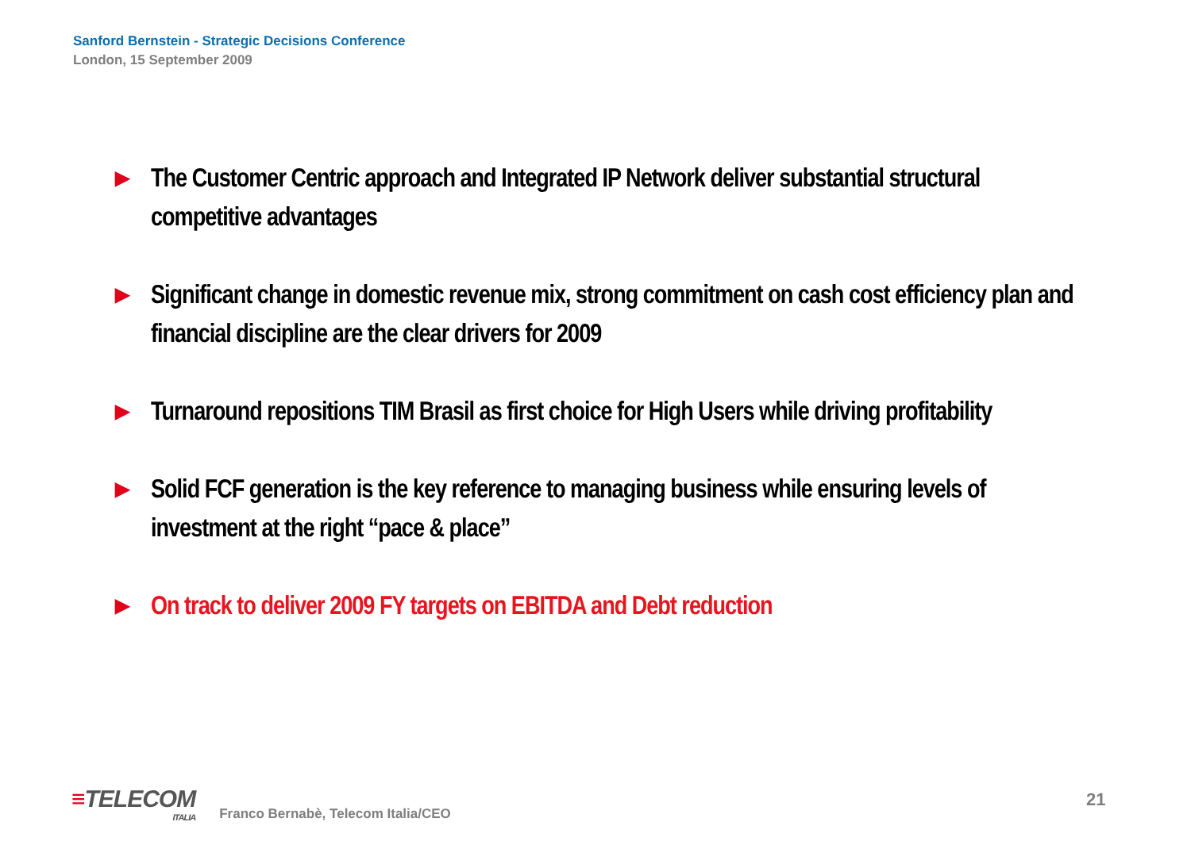Sanford Bernstein - Strategic Decisions Conference
London, 15 September 2009
▶ The Customer Centric approach and Integrated IP Network deliver substantial structural competitive advantages
▶ Significant change in domestic revenue mix, strong commitment on cash cost efficiency plan and financial discipline are the clear drivers for 2009
▶ Turnaround repositions TIM Brasil as first choice for High Users while driving profitability
▶ Solid FCF generation is the key reference to managing business while ensuring levels of investment at the right “pace & place”
▶ On track to deliver 2009 FY targets on EBITDA and Debt reduction
≡TELECOM
ITALIA
Franco Bernabè, Telecom Italia/CEO
21